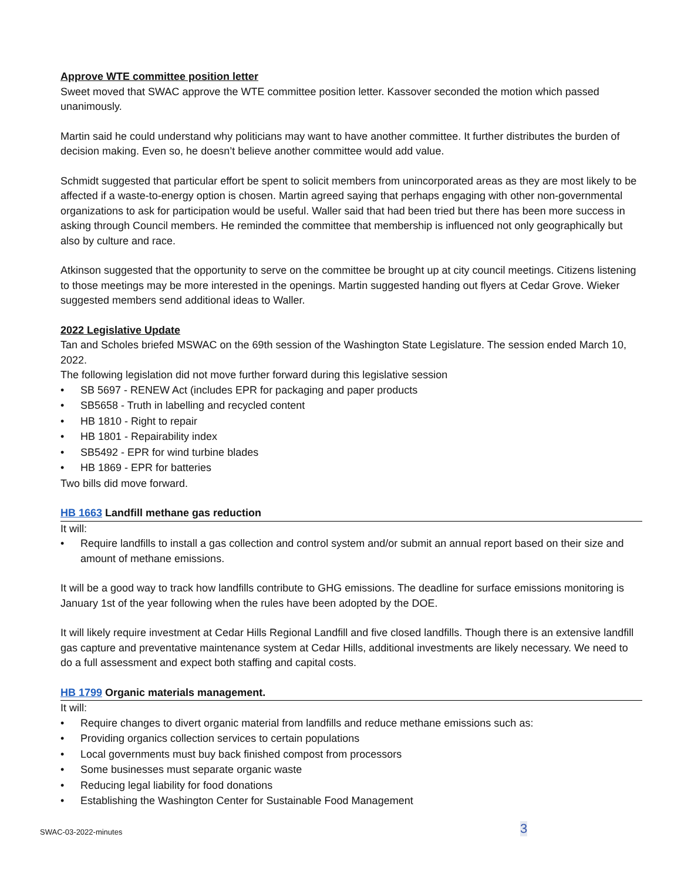Approve WTE committee position letter
Sweet moved that SWAC approve the WTE committee position letter. Kassover seconded the motion which passed unanimously.
Martin said he could understand why politicians may want to have another committee. It further distributes the burden of decision making. Even so, he doesn’t believe another committee would add value.
Schmidt suggested that particular effort be spent to solicit members from unincorporated areas as they are most likely to be affected if a waste-to-energy option is chosen. Martin agreed saying that perhaps engaging with other non-governmental organizations to ask for participation would be useful. Waller said that had been tried but there has been more success in asking through Council members. He reminded the committee that membership is influenced not only geographically but also by culture and race.
Atkinson suggested that the opportunity to serve on the committee be brought up at city council meetings. Citizens listening to those meetings may be more interested in the openings. Martin suggested handing out flyers at Cedar Grove. Wieker suggested members send additional ideas to Waller.
2022 Legislative Update
Tan and Scholes briefed MSWAC on the 69th session of the Washington State Legislature. The session ended March 10, 2022.
The following legislation did not move further forward during this legislative session
• SB 5697 - RENEW Act (includes EPR for packaging and paper products
• SB5658 - Truth in labelling and recycled content
• HB 1810 - Right to repair
• HB 1801 - Repairability index
• SB5492 - EPR for wind turbine blades
• HB 1869 - EPR for batteries
Two bills did move forward.
HB 1663 Landfill methane gas reduction
It will:
• Require landfills to install a gas collection and control system and/or submit an annual report based on their size and amount of methane emissions.
It will be a good way to track how landfills contribute to GHG emissions. The deadline for surface emissions monitoring is January 1st of the year following when the rules have been adopted by the DOE.
It will likely require investment at Cedar Hills Regional Landfill and five closed landfills. Though there is an extensive landfill gas capture and preventative maintenance system at Cedar Hills, additional investments are likely necessary. We need to do a full assessment and expect both staffing and capital costs.
HB 1799 Organic materials management.
It will:
• Require changes to divert organic material from landfills and reduce methane emissions such as:
• Providing organics collection services to certain populations
• Local governments must buy back finished compost from processors
• Some businesses must separate organic waste
• Reducing legal liability for food donations
• Establishing the Washington Center for Sustainable Food Management
SWAC-03-2022-minutes 3